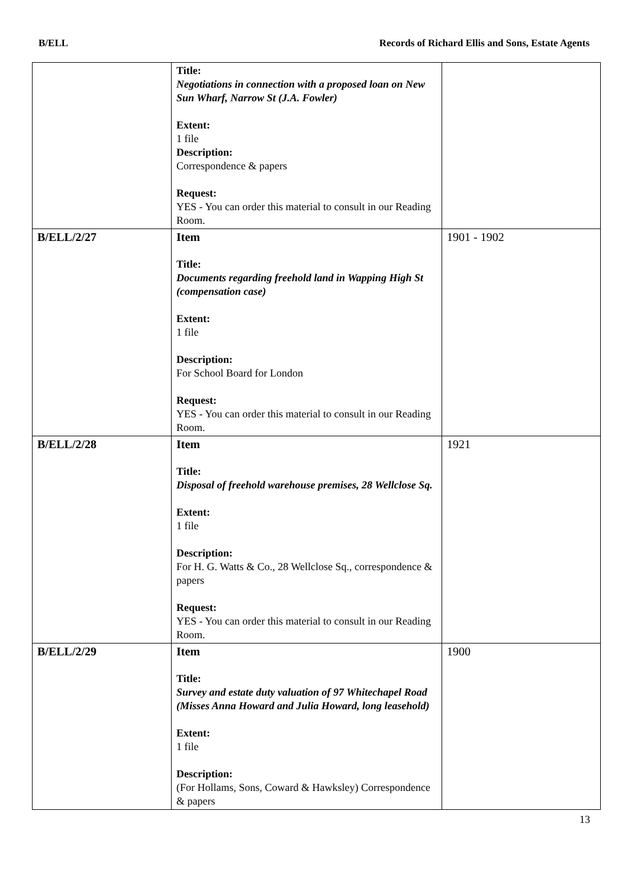B/ELL Records of Richard Ellis and Sons, Estate Agents
| | Title: Negotiations in connection with a proposed loan on New Sun Wharf, Narrow St (J.A. Fowler) Extent: 1 file Description: Correspondence & papers Request: YES - You can order this material to consult in our Reading Room. | |
| B/ELL/2/27 | Item Title: Documents regarding freehold land in Wapping High St (compensation case) Extent: 1 file Description: For School Board for London Request: YES - You can order this material to consult in our Reading Room. | 1901 - 1902 |
| B/ELL/2/28 | Item Title: Disposal of freehold warehouse premises, 28 Wellclose Sq. Extent: 1 file Description: For H. G. Watts & Co., 28 Wellclose Sq., correspondence & papers Request: YES - You can order this material to consult in our Reading Room. | 1921 |
| B/ELL/2/29 | Item Title: Survey and estate duty valuation of 97 Whitechapel Road (Misses Anna Howard and Julia Howard, long leasehold) Extent: 1 file Description: (For Hollams, Sons, Coward & Hawksley) Correspondence & papers | 1900 |
13